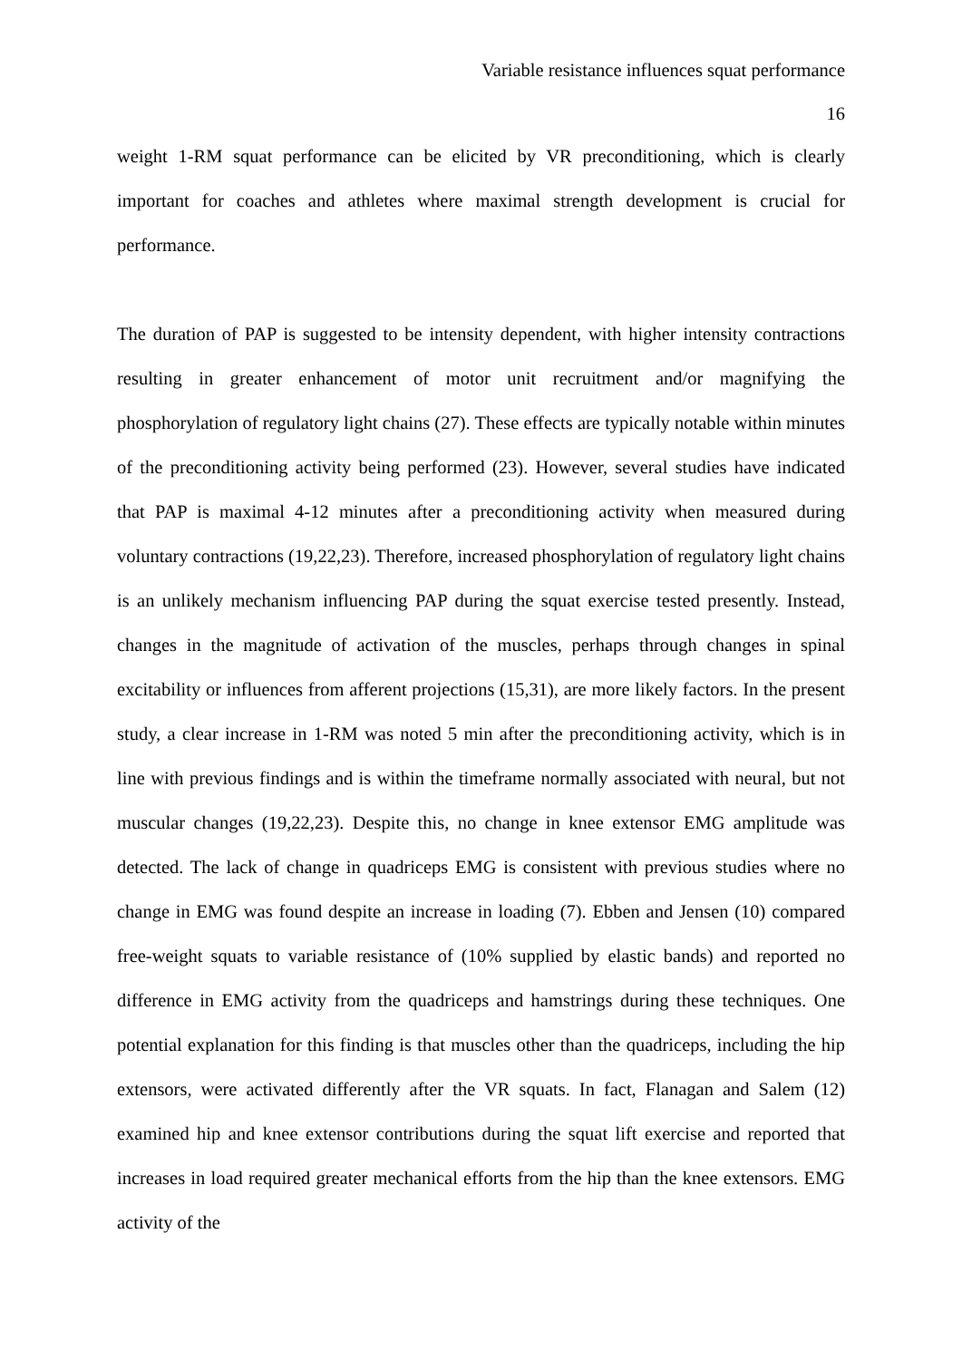Variable resistance influences squat performance
16
weight 1-RM squat performance can be elicited by VR preconditioning, which is clearly important for coaches and athletes where maximal strength development is crucial for performance.
The duration of PAP is suggested to be intensity dependent, with higher intensity contractions resulting in greater enhancement of motor unit recruitment and/or magnifying the phosphorylation of regulatory light chains (27). These effects are typically notable within minutes of the preconditioning activity being performed (23). However, several studies have indicated that PAP is maximal 4-12 minutes after a preconditioning activity when measured during voluntary contractions (19,22,23). Therefore, increased phosphorylation of regulatory light chains is an unlikely mechanism influencing PAP during the squat exercise tested presently. Instead, changes in the magnitude of activation of the muscles, perhaps through changes in spinal excitability or influences from afferent projections (15,31), are more likely factors. In the present study, a clear increase in 1-RM was noted 5 min after the preconditioning activity, which is in line with previous findings and is within the timeframe normally associated with neural, but not muscular changes (19,22,23). Despite this, no change in knee extensor EMG amplitude was detected. The lack of change in quadriceps EMG is consistent with previous studies where no change in EMG was found despite an increase in loading (7). Ebben and Jensen (10) compared free-weight squats to variable resistance of (10% supplied by elastic bands) and reported no difference in EMG activity from the quadriceps and hamstrings during these techniques. One potential explanation for this finding is that muscles other than the quadriceps, including the hip extensors, were activated differently after the VR squats. In fact, Flanagan and Salem (12) examined hip and knee extensor contributions during the squat lift exercise and reported that increases in load required greater mechanical efforts from the hip than the knee extensors. EMG activity of the